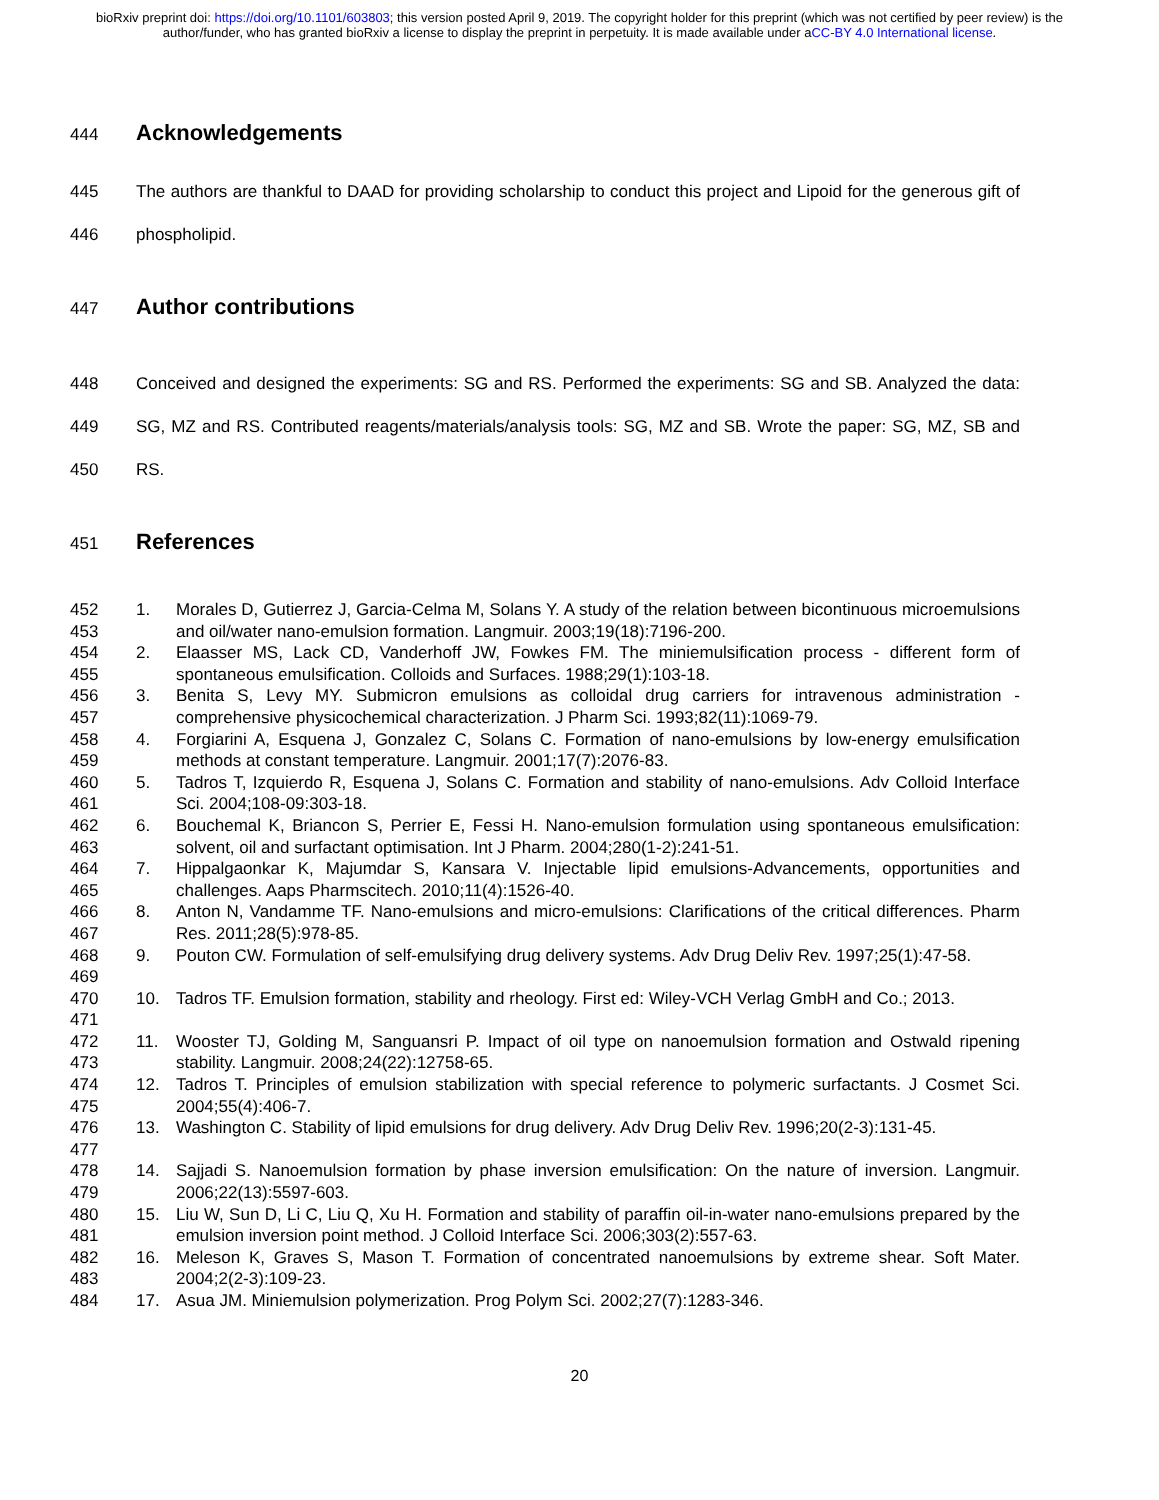bioRxiv preprint doi: https://doi.org/10.1101/603803; this version posted April 9, 2019. The copyright holder for this preprint (which was not certified by peer review) is the author/funder, who has granted bioRxiv a license to display the preprint in perpetuity. It is made available under aCC-BY 4.0 International license.
444
Acknowledgements
445
446
The authors are thankful to DAAD for providing scholarship to conduct this project and Lipoid for the generous gift of phospholipid.
447
Author contributions
448
449
450
Conceived and designed the experiments: SG and RS. Performed the experiments: SG and SB. Analyzed the data: SG, MZ and RS. Contributed reagents/materials/analysis tools: SG, MZ and SB. Wrote the paper: SG, MZ, SB and RS.
451
References
452
453
1. Morales D, Gutierrez J, Garcia-Celma M, Solans Y. A study of the relation between bicontinuous microemulsions and oil/water nano-emulsion formation. Langmuir. 2003;19(18):7196-200.
454
455
2. Elaasser MS, Lack CD, Vanderhoff JW, Fowkes FM. The miniemulsification process - different form of spontaneous emulsification. Colloids and Surfaces. 1988;29(1):103-18.
456
457
3. Benita S, Levy MY. Submicron emulsions as colloidal drug carriers for intravenous administration - comprehensive physicochemical characterization. J Pharm Sci. 1993;82(11):1069-79.
458
459
4. Forgiarini A, Esquena J, Gonzalez C, Solans C. Formation of nano-emulsions by low-energy emulsification methods at constant temperature. Langmuir. 2001;17(7):2076-83.
460
461
5. Tadros T, Izquierdo R, Esquena J, Solans C. Formation and stability of nano-emulsions. Adv Colloid Interface Sci. 2004;108-09:303-18.
462
463
6. Bouchemal K, Briancon S, Perrier E, Fessi H. Nano-emulsion formulation using spontaneous emulsification: solvent, oil and surfactant optimisation. Int J Pharm. 2004;280(1-2):241-51.
464
465
7. Hippalgaonkar K, Majumdar S, Kansara V. Injectable lipid emulsions-Advancements, opportunities and challenges. Aaps Pharmscitech. 2010;11(4):1526-40.
466
467
8. Anton N, Vandamme TF. Nano-emulsions and micro-emulsions: Clarifications of the critical differences. Pharm Res. 2011;28(5):978-85.
468
469
9. Pouton CW. Formulation of self-emulsifying drug delivery systems. Adv Drug Deliv Rev. 1997;25(1):47-58.
470
471
10. Tadros TF. Emulsion formation, stability and rheology. First ed: Wiley-VCH Verlag GmbH and Co.; 2013.
472
473
11. Wooster TJ, Golding M, Sanguansri P. Impact of oil type on nanoemulsion formation and Ostwald ripening stability. Langmuir. 2008;24(22):12758-65.
474
475
12. Tadros T. Principles of emulsion stabilization with special reference to polymeric surfactants. J Cosmet Sci. 2004;55(4):406-7.
476
477
13. Washington C. Stability of lipid emulsions for drug delivery. Adv Drug Deliv Rev. 1996;20(2-3):131-45.
478
479
14. Sajjadi S. Nanoemulsion formation by phase inversion emulsification: On the nature of inversion. Langmuir. 2006;22(13):5597-603.
480
481
15. Liu W, Sun D, Li C, Liu Q, Xu H. Formation and stability of paraffin oil-in-water nano-emulsions prepared by the emulsion inversion point method. J Colloid Interface Sci. 2006;303(2):557-63.
482
483
16. Meleson K, Graves S, Mason T. Formation of concentrated nanoemulsions by extreme shear. Soft Mater. 2004;2(2-3):109-23.
484 17. Asua JM. Miniemulsion polymerization. Prog Polym Sci. 2002;27(7):1283-346.
20